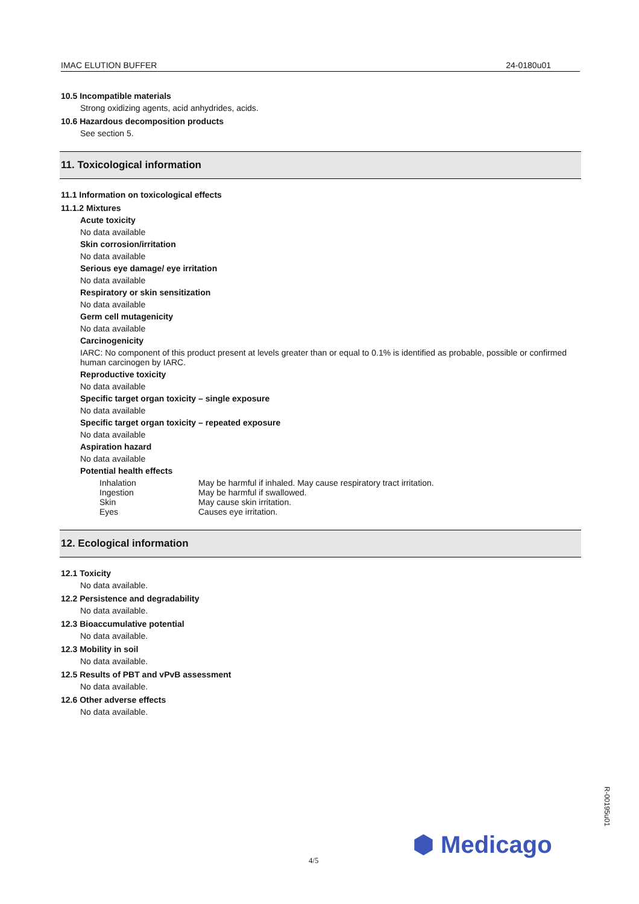IMAC ELUTION BUFFER 24-0180u01
10.5 Incompatible materials
Strong oxidizing agents, acid anhydrides, acids.
10.6 Hazardous decomposition products
See section 5.
11. Toxicological information
11.1 Information on toxicological effects
11.1.2 Mixtures
Acute toxicity
No data available
Skin corrosion/irritation
No data available
Serious eye damage/ eye irritation
No data available
Respiratory or skin sensitization
No data available
Germ cell mutagenicity
No data available
Carcinogenicity
IARC: No component of this product present at levels greater than or equal to 0.1% is identified as probable, possible or confirmed human carcinogen by IARC.
Reproductive toxicity
No data available
Specific target organ toxicity – single exposure
No data available
Specific target organ toxicity – repeated exposure
No data available
Aspiration hazard
No data available
Potential health effects
| Inhalation | May be harmful if inhaled. May cause respiratory tract irritation. |
| Ingestion | May be harmful if swallowed. |
| Skin | May cause skin irritation. |
| Eyes | Causes eye irritation. |
12. Ecological information
12.1 Toxicity
No data available.
12.2 Persistence and degradability
No data available.
12.3 Bioaccumulative potential
No data available.
12.3 Mobility in soil
No data available.
12.5 Results of PBT and vPvB assessment
No data available.
12.6 Other adverse effects
No data available.
4/5
⬢ Medicago
R-00195u01